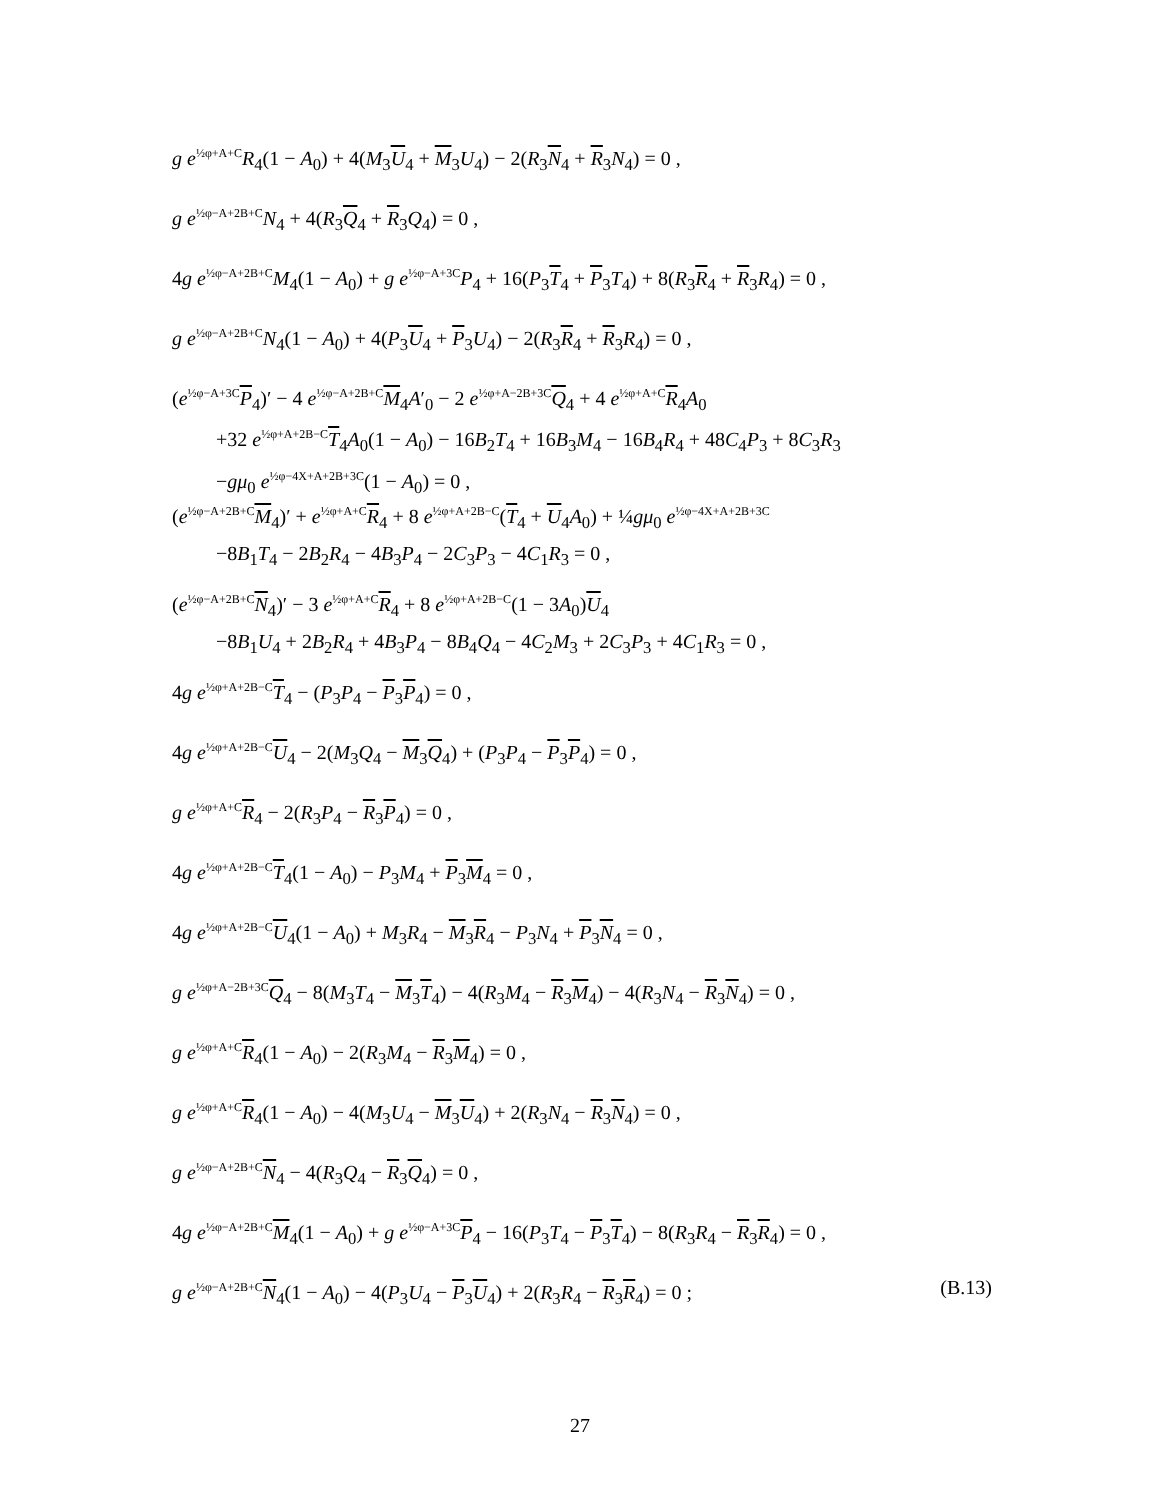g e<sup>½φ+A+C</sup>R<sub>4</sub>(1 − A<sub>0</sub>) + 4(M<sub>3</sub>U<sub>4</sub> + M<sub>3</sub>U<sub>4</sub>) − 2(R<sub>3</sub>N<sub>4</sub> + R<sub>3</sub>N<sub>4</sub>) = 0 ,
g e<sup>½φ−A+2B+C</sup>N<sub>4</sub> + 4(R<sub>3</sub>Q<sub>4</sub> + R<sub>3</sub>Q<sub>4</sub>) = 0 ,
4g e<sup>½φ−A+2B+C</sup>M<sub>4</sub>(1 − A<sub>0</sub>) + g e<sup>½φ−A+3C</sup>P<sub>4</sub> + 16(P<sub>3</sub>T<sub>4</sub> + P<sub>3</sub>T<sub>4</sub>) + 8(R<sub>3</sub>R<sub>4</sub> + R<sub>3</sub>R<sub>4</sub>) = 0 ,
g e<sup>½φ−A+2B+C</sup>N<sub>4</sub>(1 − A<sub>0</sub>) + 4(P<sub>3</sub>U<sub>4</sub> + P<sub>3</sub>U<sub>4</sub>) − 2(R<sub>3</sub>R<sub>4</sub> + R<sub>3</sub>R<sub>4</sub>) = 0 ,
(e<sup>½φ−A+3C</sup>P<sub>4</sub>)′ − 4 e<sup>½φ−A+2B+C</sup>M<sub>4</sub>A′<sub>0</sub> − 2 e<sup>½φ+A−2B+3C</sup>Q<sub>4</sub> + 4 e<sup>½φ+A+C</sup>R<sub>4</sub>A<sub>0</sub>
+32 e<sup>½φ+A+2B−C</sup>T<sub>4</sub>A<sub>0</sub>(1 − A<sub>0</sub>) − 16B<sub>2</sub>T<sub>4</sub> + 16B<sub>3</sub>M<sub>4</sub> − 16B<sub>4</sub>R<sub>4</sub> + 48C<sub>4</sub>P<sub>3</sub> + 8C<sub>3</sub>R<sub>3</sub>
−gμ<sub>0</sub> e<sup>½φ−4X+A+2B+3C</sup>(1 − A<sub>0</sub>) = 0 ,
(e<sup>½φ−A+2B+C</sup>M<sub>4</sub>)′ + e<sup>½φ+A+C</sup>R<sub>4</sub> + 8 e<sup>½φ+A+2B−C</sup>(T<sub>4</sub> + U<sub>4</sub>A<sub>0</sub>) + ¼gμ<sub>0</sub> e<sup>½φ−4X+A+2B+3C</sup>
−8B<sub>1</sub>T<sub>4</sub> − 2B<sub>2</sub>R<sub>4</sub> − 4B<sub>3</sub>P<sub>4</sub> − 2C<sub>3</sub>P<sub>3</sub> − 4C<sub>1</sub>R<sub>3</sub> = 0 ,
(e<sup>½φ−A+2B+C</sup>N<sub>4</sub>)′ − 3 e<sup>½φ+A+C</sup>R<sub>4</sub> + 8 e<sup>½φ+A+2B−C</sup>(1 − 3A<sub>0</sub>)U<sub>4</sub>
−8B<sub>1</sub>U<sub>4</sub> + 2B<sub>2</sub>R<sub>4</sub> + 4B<sub>3</sub>P<sub>4</sub> − 8B<sub>4</sub>Q<sub>4</sub> − 4C<sub>2</sub>M<sub>3</sub> + 2C<sub>3</sub>P<sub>3</sub> + 4C<sub>1</sub>R<sub>3</sub> = 0 ,
4g e<sup>½φ+A+2B−C</sup>T<sub>4</sub> − (P<sub>3</sub>P<sub>4</sub> − P<sub>3</sub>P<sub>4</sub>) = 0 ,
4g e<sup>½φ+A+2B−C</sup>U<sub>4</sub> − 2(M<sub>3</sub>Q<sub>4</sub> − M<sub>3</sub>Q<sub>4</sub>) + (P<sub>3</sub>P<sub>4</sub> − P<sub>3</sub>P<sub>4</sub>) = 0 ,
g e<sup>½φ+A+C</sup>R<sub>4</sub> − 2(R<sub>3</sub>P<sub>4</sub> − R<sub>3</sub>P<sub>4</sub>) = 0 ,
4g e<sup>½φ+A+2B−C</sup>T<sub>4</sub>(1 − A<sub>0</sub>) − P<sub>3</sub>M<sub>4</sub> + P<sub>3</sub>M<sub>4</sub> = 0 ,
4g e<sup>½φ+A+2B−C</sup>U<sub>4</sub>(1 − A<sub>0</sub>) + M<sub>3</sub>R<sub>4</sub> − M<sub>3</sub>R<sub>4</sub> − P<sub>3</sub>N<sub>4</sub> + P<sub>3</sub>N<sub>4</sub> = 0 ,
g e<sup>½φ+A−2B+3C</sup>Q<sub>4</sub> − 8(M<sub>3</sub>T<sub>4</sub> − M<sub>3</sub>T<sub>4</sub>) − 4(R<sub>3</sub>M<sub>4</sub> − R<sub>3</sub>M<sub>4</sub>) − 4(R<sub>3</sub>N<sub>4</sub> − R<sub>3</sub>N<sub>4</sub>) = 0 ,
g e<sup>½φ+A+C</sup>R<sub>4</sub>(1 − A<sub>0</sub>) − 2(R<sub>3</sub>M<sub>4</sub> − R<sub>3</sub>M<sub>4</sub>) = 0 ,
g e<sup>½φ+A+C</sup>R<sub>4</sub>(1 − A<sub>0</sub>) − 4(M<sub>3</sub>U<sub>4</sub> − M<sub>3</sub>U<sub>4</sub>) + 2(R<sub>3</sub>N<sub>4</sub> − R<sub>3</sub>N<sub>4</sub>) = 0 ,
g e<sup>½φ−A+2B+C</sup>N<sub>4</sub> − 4(R<sub>3</sub>Q<sub>4</sub> − R<sub>3</sub>Q<sub>4</sub>) = 0 ,
4g e<sup>½φ−A+2B+C</sup>M<sub>4</sub>(1 − A<sub>0</sub>) + g e<sup>½φ−A+3C</sup>P<sub>4</sub> − 16(P<sub>3</sub>T<sub>4</sub> − P<sub>3</sub>T<sub>4</sub>) − 8(R<sub>3</sub>R<sub>4</sub> − R<sub>3</sub>R<sub>4</sub>) = 0 ,
g e<sup>½φ−A+2B+C</sup>N<sub>4</sub>(1 − A<sub>0</sub>) − 4(P<sub>3</sub>U<sub>4</sub> − P<sub>3</sub>U<sub>4</sub>) + 2(R<sub>3</sub>R<sub>4</sub> − R<sub>3</sub>R<sub>4</sub>) = 0 ; (B.13)
27